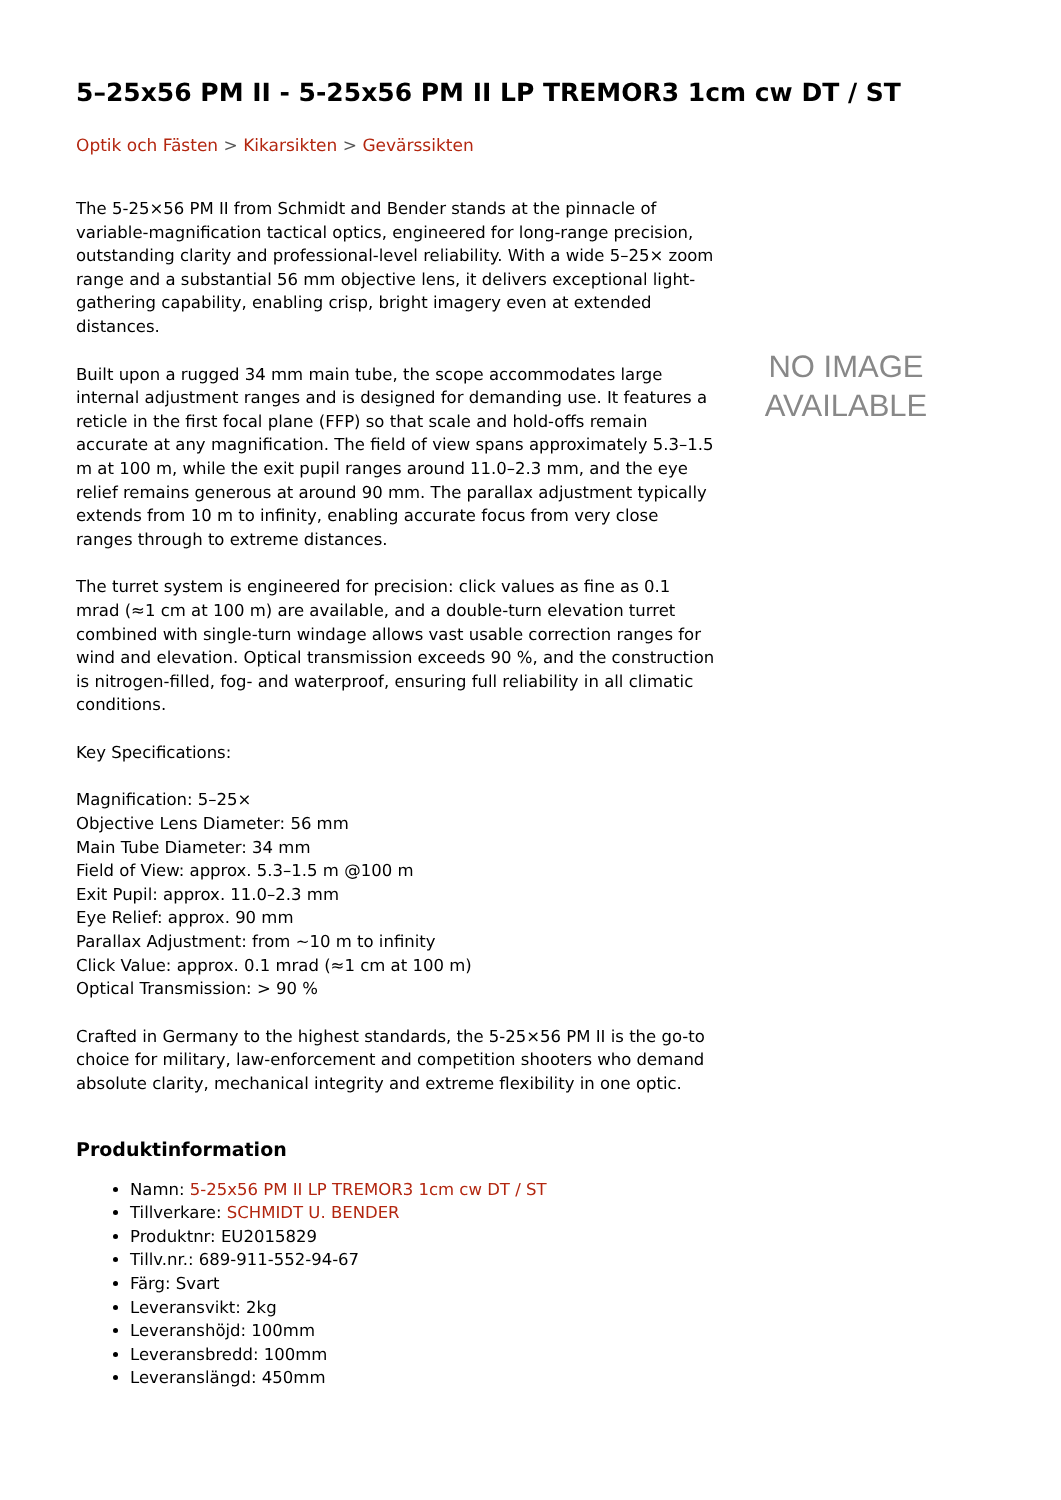5–25x56 PM II - 5-25x56 PM II LP TREMOR3 1cm cw DT / ST
Optik och Fästen > Kikarsikten > Gevärssikten
The 5-25×56 PM II from Schmidt and Bender stands at the pinnacle of variable-magnification tactical optics, engineered for long-range precision, outstanding clarity and professional-level reliability. With a wide 5–25× zoom range and a substantial 56 mm objective lens, it delivers exceptional light-gathering capability, enabling crisp, bright imagery even at extended distances.
Built upon a rugged 34 mm main tube, the scope accommodates large internal adjustment ranges and is designed for demanding use. It features a reticle in the first focal plane (FFP) so that scale and hold-offs remain accurate at any magnification. The field of view spans approximately 5.3–1.5 m at 100 m, while the exit pupil ranges around 11.0–2.3 mm, and the eye relief remains generous at around 90 mm. The parallax adjustment typically extends from 10 m to infinity, enabling accurate focus from very close ranges through to extreme distances.
The turret system is engineered for precision: click values as fine as 0.1 mrad (≈1 cm at 100 m) are available, and a double-turn elevation turret combined with single-turn windage allows vast usable correction ranges for wind and elevation. Optical transmission exceeds 90 %, and the construction is nitrogen-filled, fog- and waterproof, ensuring full reliability in all climatic conditions.
Key Specifications:
Magnification: 5–25×
Objective Lens Diameter: 56 mm
Main Tube Diameter: 34 mm
Field of View: approx. 5.3–1.5 m @100 m
Exit Pupil: approx. 11.0–2.3 mm
Eye Relief: approx. 90 mm
Parallax Adjustment: from ~10 m to infinity
Click Value: approx. 0.1 mrad (≈1 cm at 100 m)
Optical Transmission: > 90 %
Crafted in Germany to the highest standards, the 5-25×56 PM II is the go-to choice for military, law-enforcement and competition shooters who demand absolute clarity, mechanical integrity and extreme flexibility in one optic.
NO IMAGE
AVAILABLE
Produktinformation
Namn: 5-25x56 PM II LP TREMOR3 1cm cw DT / ST
Tillverkare: SCHMIDT U. BENDER
Produktnr: EU2015829
Tillv.nr.: 689-911-552-94-67
Färg: Svart
Leveransvikt: 2kg
Leveranshöjd: 100mm
Leveransbredd: 100mm
Leveranslängd: 450mm